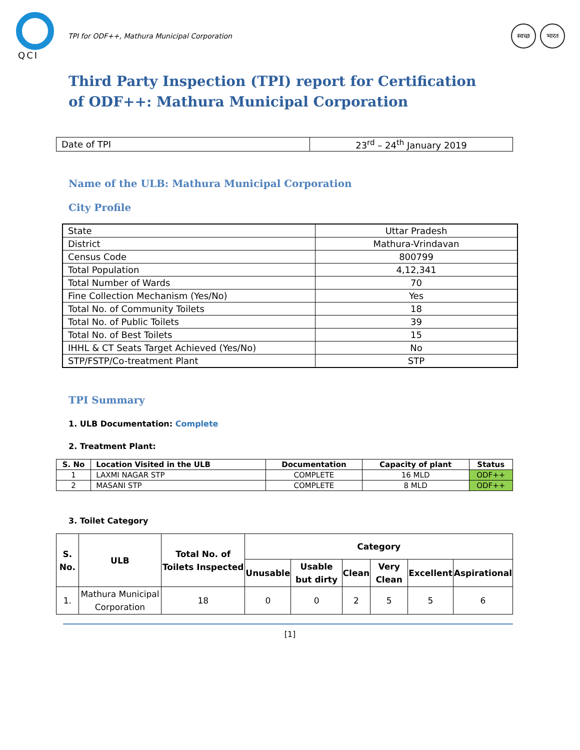QCI
TPI for ODF++, Mathura Municipal Corporation
स्वच्छ भारत
Third Party Inspection (TPI) report for Certification of ODF++: Mathura Municipal Corporation
| Date of TPI | 23<sup>rd</sup> – 24<sup>th</sup> January 2019 |
Name of the ULB: Mathura Municipal Corporation
City Profile
| State | Uttar Pradesh |
| District | Mathura-Vrindavan |
| Census Code | 800799 |
| Total Population | 4,12,341 |
| Total Number of Wards | 70 |
| Fine Collection Mechanism (Yes/No) | Yes |
| Total No. of Community Toilets | 18 |
| Total No. of Public Toilets | 39 |
| Total No. of Best Toilets | 15 |
| IHHL & CT Seats Target Achieved (Yes/No) | No |
| STP/FSTP/Co-treatment Plant | STP |
TPI Summary
1. ULB Documentation: Complete
2. Treatment Plant:
| S. No | Location Visited in the ULB | Documentation | Capacity of plant | Status |
| --- | --- | --- | --- | --- |
| 1 | LAXMI NAGAR STP | COMPLETE | 16 MLD | ODF++ |
| 2 | MASANI STP | COMPLETE | 8 MLD | ODF++ |
3. Toilet Category
| S. No. | ULB | Total No. of Toilets Inspected | Category | | | | | |
| --- | --- | --- | --- | --- | --- | --- | --- | --- |
| | | | Unusable | Usable but dirty | Clean | Very Clean | Excellent | Aspirational |
| 1. | Mathura Municipal Corporation | 18 | 0 | 0 | 2 | 5 | 5 | 6 |
[1]